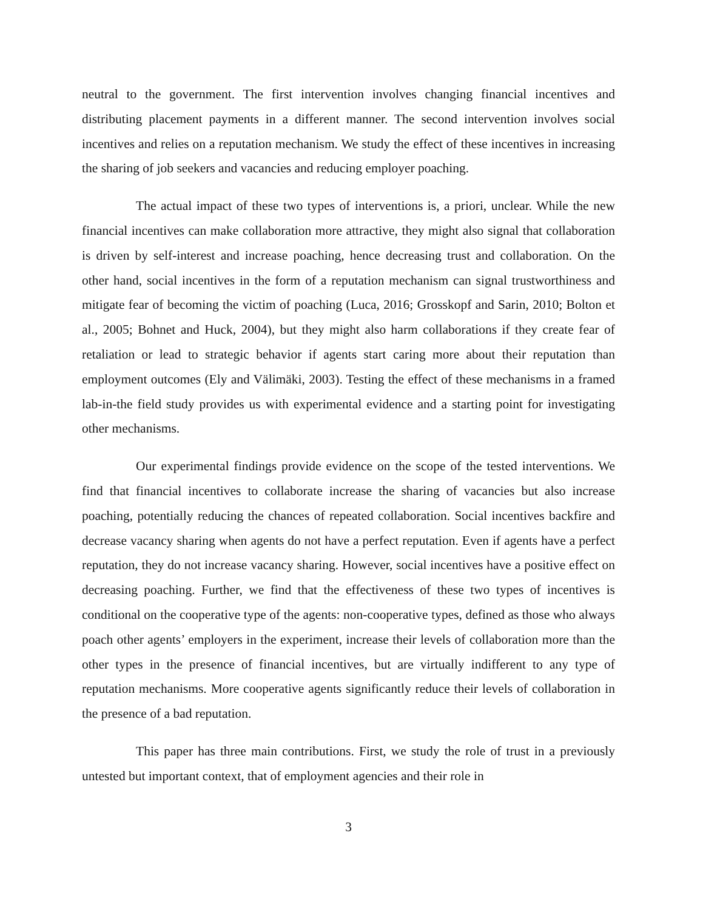neutral to the government. The first intervention involves changing financial incentives and distributing placement payments in a different manner. The second intervention involves social incentives and relies on a reputation mechanism. We study the effect of these incentives in increasing the sharing of job seekers and vacancies and reducing employer poaching.
The actual impact of these two types of interventions is, a priori, unclear. While the new financial incentives can make collaboration more attractive, they might also signal that collaboration is driven by self-interest and increase poaching, hence decreasing trust and collaboration. On the other hand, social incentives in the form of a reputation mechanism can signal trustworthiness and mitigate fear of becoming the victim of poaching (Luca, 2016; Grosskopf and Sarin, 2010; Bolton et al., 2005; Bohnet and Huck, 2004), but they might also harm collaborations if they create fear of retaliation or lead to strategic behavior if agents start caring more about their reputation than employment outcomes (Ely and Välimäki, 2003). Testing the effect of these mechanisms in a framed lab-in-the field study provides us with experimental evidence and a starting point for investigating other mechanisms.
Our experimental findings provide evidence on the scope of the tested interventions. We find that financial incentives to collaborate increase the sharing of vacancies but also increase poaching, potentially reducing the chances of repeated collaboration. Social incentives backfire and decrease vacancy sharing when agents do not have a perfect reputation. Even if agents have a perfect reputation, they do not increase vacancy sharing. However, social incentives have a positive effect on decreasing poaching. Further, we find that the effectiveness of these two types of incentives is conditional on the cooperative type of the agents: non-cooperative types, defined as those who always poach other agents’ employers in the experiment, increase their levels of collaboration more than the other types in the presence of financial incentives, but are virtually indifferent to any type of reputation mechanisms. More cooperative agents significantly reduce their levels of collaboration in the presence of a bad reputation.
This paper has three main contributions. First, we study the role of trust in a previously untested but important context, that of employment agencies and their role in
3